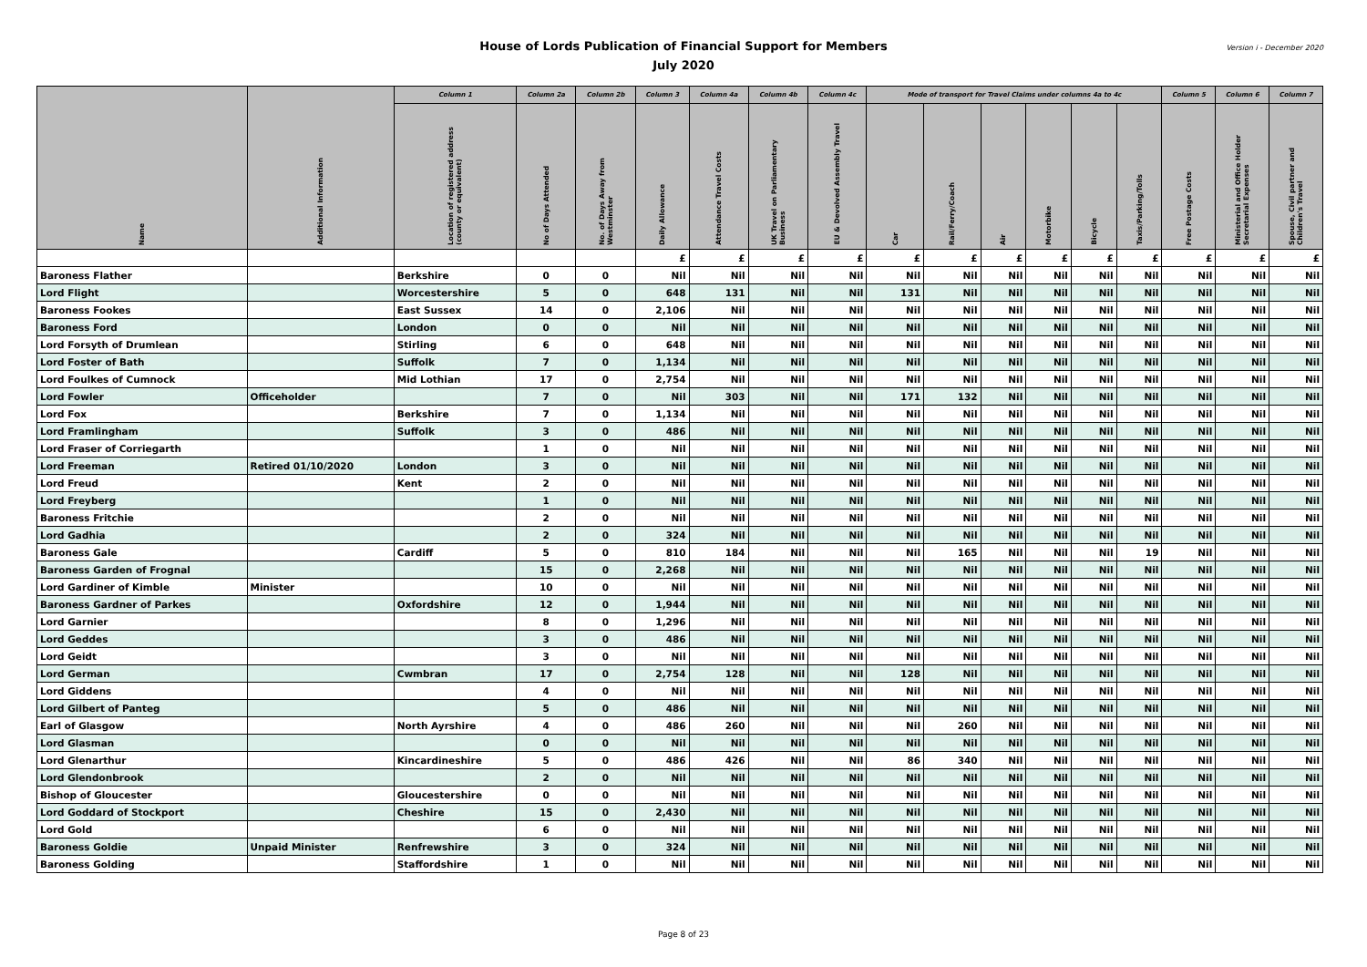Version i - December 2020 House of Lords Publication of Financial Support for Members
July 2020
| Name | Additional Information | Column 1 | Column 2a | Column 2b | Column 3 | Column 4a | Column 4b | Column 4c | Mode of transport for Travel Claims under columns 4a to 4c | | | | | | Column 5 | Column 6 | Column 7 |
| --- | --- | --- | --- | --- | --- | --- | --- | --- | --- | --- | --- | --- | --- | --- | --- | --- | --- |
| | | Location of registered address (county or equivalent) | No of Days Attended | No. of Days Away from Westminster | Daily Allowance | Attendance Travel Costs | UK Travel on Parliamentary Business | EU & Devolved Assembly Travel | Car | Rail/Ferry/Coach | Air | Motorbike | Bicycle | Taxis/Parking/Tolls | Free Postage Costs | Ministerial and Office Holder Secretarial Expenses | Spouse, Civil partner and Children's Travel |
| | | | | | £ | £ | £ | £ | £ | £ | £ | £ | £ | £ | £ | £ | £ |
| Baroness Flather | | Berkshire | 0 | 0 | Nil | Nil | Nil | Nil | Nil | Nil | Nil | Nil | Nil | Nil | Nil | Nil | Nil |
| Lord Flight | | Worcestershire | 5 | 0 | 648 | 131 | Nil | Nil | 131 | Nil | Nil | Nil | Nil | Nil | Nil | Nil | Nil |
| Baroness Fookes | | East Sussex | 14 | 0 | 2,106 | Nil | Nil | Nil | Nil | Nil | Nil | Nil | Nil | Nil | Nil | Nil | Nil |
| Baroness Ford | | London | 0 | 0 | Nil | Nil | Nil | Nil | Nil | Nil | Nil | Nil | Nil | Nil | Nil | Nil | Nil |
| Lord Forsyth of Drumlean | | Stirling | 6 | 0 | 648 | Nil | Nil | Nil | Nil | Nil | Nil | Nil | Nil | Nil | Nil | Nil | Nil |
| Lord Foster of Bath | | Suffolk | 7 | 0 | 1,134 | Nil | Nil | Nil | Nil | Nil | Nil | Nil | Nil | Nil | Nil | Nil | Nil |
| Lord Foulkes of Cumnock | | Mid Lothian | 17 | 0 | 2,754 | Nil | Nil | Nil | Nil | Nil | Nil | Nil | Nil | Nil | Nil | Nil | Nil |
| Lord Fowler | Officeholder | | 7 | 0 | Nil | 303 | Nil | Nil | 171 | 132 | Nil | Nil | Nil | Nil | Nil | Nil | Nil |
| Lord Fox | | Berkshire | 7 | 0 | 1,134 | Nil | Nil | Nil | Nil | Nil | Nil | Nil | Nil | Nil | Nil | Nil | Nil |
| Lord Framlingham | | Suffolk | 3 | 0 | 486 | Nil | Nil | Nil | Nil | Nil | Nil | Nil | Nil | Nil | Nil | Nil | Nil |
| Lord Fraser of Corriegarth | | | 1 | 0 | Nil | Nil | Nil | Nil | Nil | Nil | Nil | Nil | Nil | Nil | Nil | Nil | Nil |
| Lord Freeman | Retired 01/10/2020 | London | 3 | 0 | Nil | Nil | Nil | Nil | Nil | Nil | Nil | Nil | Nil | Nil | Nil | Nil | Nil |
| Lord Freud | | Kent | 2 | 0 | Nil | Nil | Nil | Nil | Nil | Nil | Nil | Nil | Nil | Nil | Nil | Nil | Nil |
| Lord Freyberg | | | 1 | 0 | Nil | Nil | Nil | Nil | Nil | Nil | Nil | Nil | Nil | Nil | Nil | Nil | Nil |
| Baroness Fritchie | | | 2 | 0 | Nil | Nil | Nil | Nil | Nil | Nil | Nil | Nil | Nil | Nil | Nil | Nil | Nil |
| Lord Gadhia | | | 2 | 0 | 324 | Nil | Nil | Nil | Nil | Nil | Nil | Nil | Nil | Nil | Nil | Nil | Nil |
| Baroness Gale | | Cardiff | 5 | 0 | 810 | 184 | Nil | Nil | Nil | 165 | Nil | Nil | Nil | 19 | Nil | Nil | Nil |
| Baroness Garden of Frognal | | | 15 | 0 | 2,268 | Nil | Nil | Nil | Nil | Nil | Nil | Nil | Nil | Nil | Nil | Nil | Nil |
| Lord Gardiner of Kimble | Minister | | 10 | 0 | Nil | Nil | Nil | Nil | Nil | Nil | Nil | Nil | Nil | Nil | Nil | Nil | Nil |
| Baroness Gardner of Parkes | | Oxfordshire | 12 | 0 | 1,944 | Nil | Nil | Nil | Nil | Nil | Nil | Nil | Nil | Nil | Nil | Nil | Nil |
| Lord Garnier | | | 8 | 0 | 1,296 | Nil | Nil | Nil | Nil | Nil | Nil | Nil | Nil | Nil | Nil | Nil | Nil |
| Lord Geddes | | | 3 | 0 | 486 | Nil | Nil | Nil | Nil | Nil | Nil | Nil | Nil | Nil | Nil | Nil | Nil |
| Lord Geidt | | | 3 | 0 | Nil | Nil | Nil | Nil | Nil | Nil | Nil | Nil | Nil | Nil | Nil | Nil | Nil |
| Lord German | | Cwmbran | 17 | 0 | 2,754 | 128 | Nil | Nil | 128 | Nil | Nil | Nil | Nil | Nil | Nil | Nil | Nil |
| Lord Giddens | | | 4 | 0 | Nil | Nil | Nil | Nil | Nil | Nil | Nil | Nil | Nil | Nil | Nil | Nil | Nil |
| Lord Gilbert of Panteg | | | 5 | 0 | 486 | Nil | Nil | Nil | Nil | Nil | Nil | Nil | Nil | Nil | Nil | Nil | Nil |
| Earl of Glasgow | | North Ayrshire | 4 | 0 | 486 | 260 | Nil | Nil | Nil | 260 | Nil | Nil | Nil | Nil | Nil | Nil | Nil |
| Lord Glasman | | | 0 | 0 | Nil | Nil | Nil | Nil | Nil | Nil | Nil | Nil | Nil | Nil | Nil | Nil | Nil |
| Lord Glenarthur | | Kincardineshire | 5 | 0 | 486 | 426 | Nil | Nil | 86 | 340 | Nil | Nil | Nil | Nil | Nil | Nil | Nil |
| Lord Glendonbrook | | | 2 | 0 | Nil | Nil | Nil | Nil | Nil | Nil | Nil | Nil | Nil | Nil | Nil | Nil | Nil |
| Bishop of Gloucester | | Gloucestershire | 0 | 0 | Nil | Nil | Nil | Nil | Nil | Nil | Nil | Nil | Nil | Nil | Nil | Nil | Nil |
| Lord Goddard of Stockport | | Cheshire | 15 | 0 | 2,430 | Nil | Nil | Nil | Nil | Nil | Nil | Nil | Nil | Nil | Nil | Nil | Nil |
| Lord Gold | | | 6 | 0 | Nil | Nil | Nil | Nil | Nil | Nil | Nil | Nil | Nil | Nil | Nil | Nil | Nil |
| Baroness Goldie | Unpaid Minister | Renfrewshire | 3 | 0 | 324 | Nil | Nil | Nil | Nil | Nil | Nil | Nil | Nil | Nil | Nil | Nil | Nil |
| Baroness Golding | | Staffordshire | 1 | 0 | Nil | Nil | Nil | Nil | Nil | Nil | Nil | Nil | Nil | Nil | Nil | Nil | Nil |
Page 8 of 23